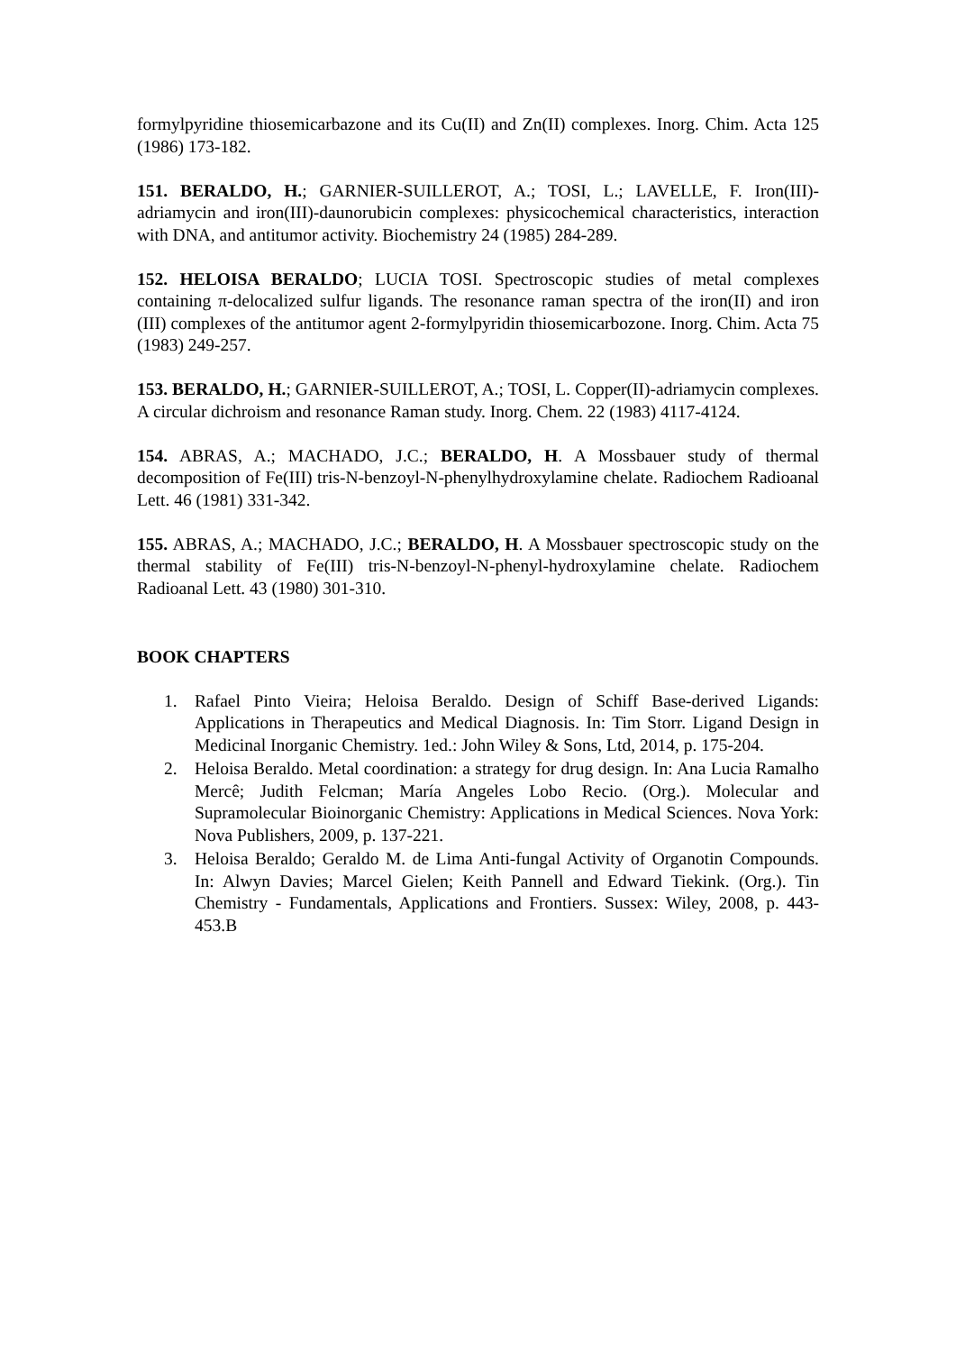formylpyridine thiosemicarbazone and its Cu(II) and Zn(II) complexes. Inorg. Chim. Acta 125 (1986) 173-182.
151. BERALDO, H.; GARNIER-SUILLEROT, A.; TOSI, L.; LAVELLE, F. Iron(III)-adriamycin and iron(III)-daunorubicin complexes: physicochemical characteristics, interaction with DNA, and antitumor activity. Biochemistry 24 (1985) 284-289.
152. HELOISA BERALDO; LUCIA TOSI. Spectroscopic studies of metal complexes containing π-delocalized sulfur ligands. The resonance raman spectra of the iron(II) and iron (III) complexes of the antitumor agent 2-formylpyridin thiosemicarbozone. Inorg. Chim. Acta 75 (1983) 249-257.
153. BERALDO, H.; GARNIER-SUILLEROT, A.; TOSI, L. Copper(II)-adriamycin complexes. A circular dichroism and resonance Raman study. Inorg. Chem. 22 (1983) 4117-4124.
154. ABRAS, A.; MACHADO, J.C.; BERALDO, H. A Mossbauer study of thermal decomposition of Fe(III) tris-N-benzoyl-N-phenylhydroxylamine chelate. Radiochem Radioanal Lett. 46 (1981) 331-342.
155. ABRAS, A.; MACHADO, J.C.; BERALDO, H. A Mossbauer spectroscopic study on the thermal stability of Fe(III) tris-N-benzoyl-N-phenyl-hydroxylamine chelate. Radiochem Radioanal Lett. 43 (1980) 301-310.
BOOK CHAPTERS
1. Rafael Pinto Vieira; Heloisa Beraldo. Design of Schiff Base-derived Ligands: Applications in Therapeutics and Medical Diagnosis. In: Tim Storr. Ligand Design in Medicinal Inorganic Chemistry. 1ed.: John Wiley & Sons, Ltd, 2014, p. 175-204.
2. Heloisa Beraldo. Metal coordination: a strategy for drug design. In: Ana Lucia Ramalho Mercê; Judith Felcman; María Angeles Lobo Recio. (Org.). Molecular and Supramolecular Bioinorganic Chemistry: Applications in Medical Sciences. Nova York: Nova Publishers, 2009, p. 137-221.
3. Heloisa Beraldo; Geraldo M. de Lima Anti-fungal Activity of Organotin Compounds. In: Alwyn Davies; Marcel Gielen; Keith Pannell and Edward Tiekink. (Org.). Tin Chemistry - Fundamentals, Applications and Frontiers. Sussex: Wiley, 2008, p. 443-453.B